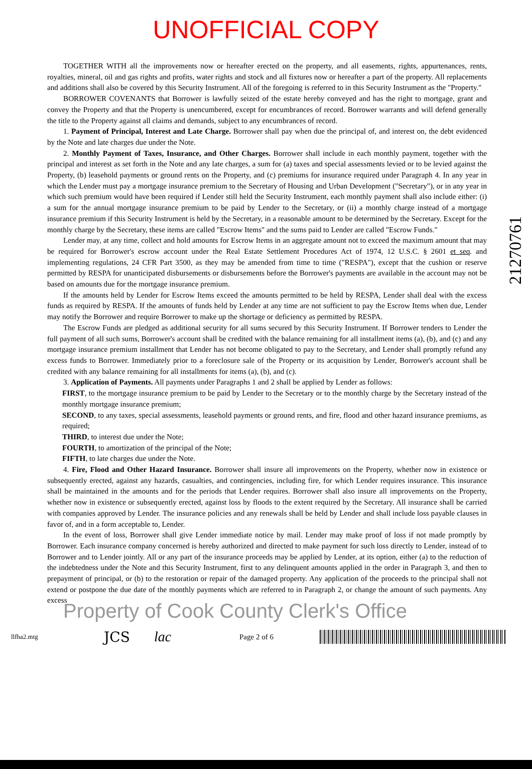UNOFFICIAL COPY
21270761
TOGETHER WITH all the improvements now or hereafter erected on the property, and all easements, rights, appurtenances, rents, royalties, mineral, oil and gas rights and profits, water rights and stock and all fixtures now or hereafter a part of the property. All replacements and additions shall also be covered by this Security Instrument. All of the foregoing is referred to in this Security Instrument as the "Property."
BORROWER COVENANTS that Borrower is lawfully seized of the estate hereby conveyed and has the right to mortgage, grant and convey the Property and that the Property is unencumbered, except for encumbrances of record. Borrower warrants and will defend generally the title to the Property against all claims and demands, subject to any encumbrances of record.
1. Payment of Principal, Interest and Late Charge. Borrower shall pay when due the principal of, and interest on, the debt evidenced by the Note and late charges due under the Note.
2. Monthly Payment of Taxes, Insurance, and Other Charges. Borrower shall include in each monthly payment, together with the principal and interest as set forth in the Note and any late charges, a sum for (a) taxes and special assessments levied or to be levied against the Property, (b) leasehold payments or ground rents on the Property, and (c) premiums for insurance required under Paragraph 4. In any year in which the Lender must pay a mortgage insurance premium to the Secretary of Housing and Urban Development ("Secretary"), or in any year in which such premium would have been required if Lender still held the Security Instrument, each monthly payment shall also include either: (i) a sum for the annual mortgage insurance premium to be paid by Lender to the Secretary, or (ii) a monthly charge instead of a mortgage insurance premium if this Security Instrument is held by the Secretary, in a reasonable amount to be determined by the Secretary. Except for the monthly charge by the Secretary, these items are called "Escrow Items" and the sums paid to Lender are called "Escrow Funds."
Lender may, at any time, collect and hold amounts for Escrow Items in an aggregate amount not to exceed the maximum amount that may be required for Borrower's escrow account under the Real Estate Settlement Procedures Act of 1974, 12 U.S.C. § 2601 et seq. and implementing regulations, 24 CFR Part 3500, as they may be amended from time to time ("RESPA"), except that the cushion or reserve permitted by RESPA for unanticipated disbursements or disbursements before the Borrower's payments are available in the account may not be based on amounts due for the mortgage insurance premium.
If the amounts held by Lender for Escrow Items exceed the amounts permitted to be held by RESPA, Lender shall deal with the excess funds as required by RESPA. If the amounts of funds held by Lender at any time are not sufficient to pay the Escrow Items when due, Lender may notify the Borrower and require Borrower to make up the shortage or deficiency as permitted by RESPA.
The Escrow Funds are pledged as additional security for all sums secured by this Security Instrument. If Borrower tenders to Lender the full payment of all such sums, Borrower's account shall be credited with the balance remaining for all installment items (a), (b), and (c) and any mortgage insurance premium installment that Lender has not become obligated to pay to the Secretary, and Lender shall promptly refund any excess funds to Borrower. Immediately prior to a foreclosure sale of the Property or its acquisition by Lender, Borrower's account shall be credited with any balance remaining for all installments for items (a), (b), and (c).
3. Application of Payments. All payments under Paragraphs 1 and 2 shall be applied by Lender as follows:
FIRST, to the mortgage insurance premium to be paid by Lender to the Secretary or to the monthly charge by the Secretary instead of the monthly mortgage insurance premium;
SECOND, to any taxes, special assessments, leasehold payments or ground rents, and fire, flood and other hazard insurance premiums, as required;
THIRD, to interest due under the Note;
FOURTH, to amortization of the principal of the Note;
FIFTH, to late charges due under the Note.
4. Fire, Flood and Other Hazard Insurance. Borrower shall insure all improvements on the Property, whether now in existence or subsequently erected, against any hazards, casualties, and contingencies, including fire, for which Lender requires insurance. This insurance shall be maintained in the amounts and for the periods that Lender requires. Borrower shall also insure all improvements on the Property, whether now in existence or subsequently erected, against loss by floods to the extent required by the Secretary. All insurance shall be carried with companies approved by Lender. The insurance policies and any renewals shall be held by Lender and shall include loss payable clauses in favor of, and in a form acceptable to, Lender.
In the event of loss, Borrower shall give Lender immediate notice by mail. Lender may make proof of loss if not made promptly by Borrower. Each insurance company concerned is hereby authorized and directed to make payment for such loss directly to Lender, instead of to Borrower and to Lender jointly. All or any part of the insurance proceeds may be applied by Lender, at its option, either (a) to the reduction of the indebtedness under the Note and this Security Instrument, first to any delinquent amounts applied in the order in Paragraph 3, and then to prepayment of principal, or (b) to the restoration or repair of the damaged property. Any application of the proceeds to the principal shall not extend or postpone the due date of the monthly payments which are referred to in Paragraph 2, or change the amount of such payments. Any excess
Property of Cook County Clerk's Office
llfha2.mtg JCS lac Page 2 of 6